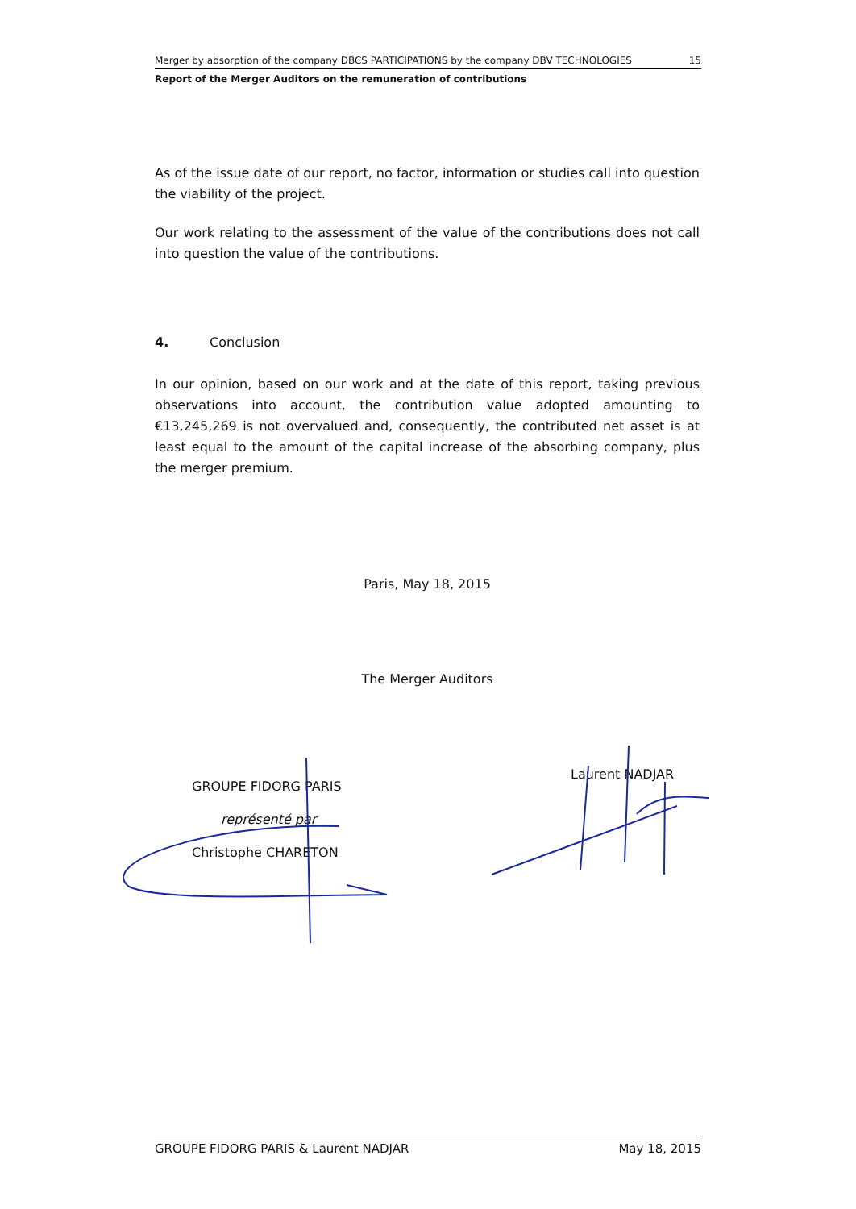Merger by absorption of the company DBCS PARTICIPATIONS by the company DBV TECHNOLOGIES 15
Report of the Merger Auditors on the remuneration of contributions
As of the issue date of our report, no factor, information or studies call into question the viability of the project.
Our work relating to the assessment of the value of the contributions does not call into question the value of the contributions.
4. Conclusion
In our opinion, based on our work and at the date of this report, taking previous observations into account, the contribution value adopted amounting to €13,245,269 is not overvalued and, consequently, the contributed net asset is at least equal to the amount of the capital increase of the absorbing company, plus the merger premium.
Paris, May 18, 2015
The Merger Auditors
GROUPE FIDORG PARIS
représenté par
Christophe CHARETON
Laurent NADJAR
GROUPE FIDORG PARIS & Laurent NADJAR May 18, 2015